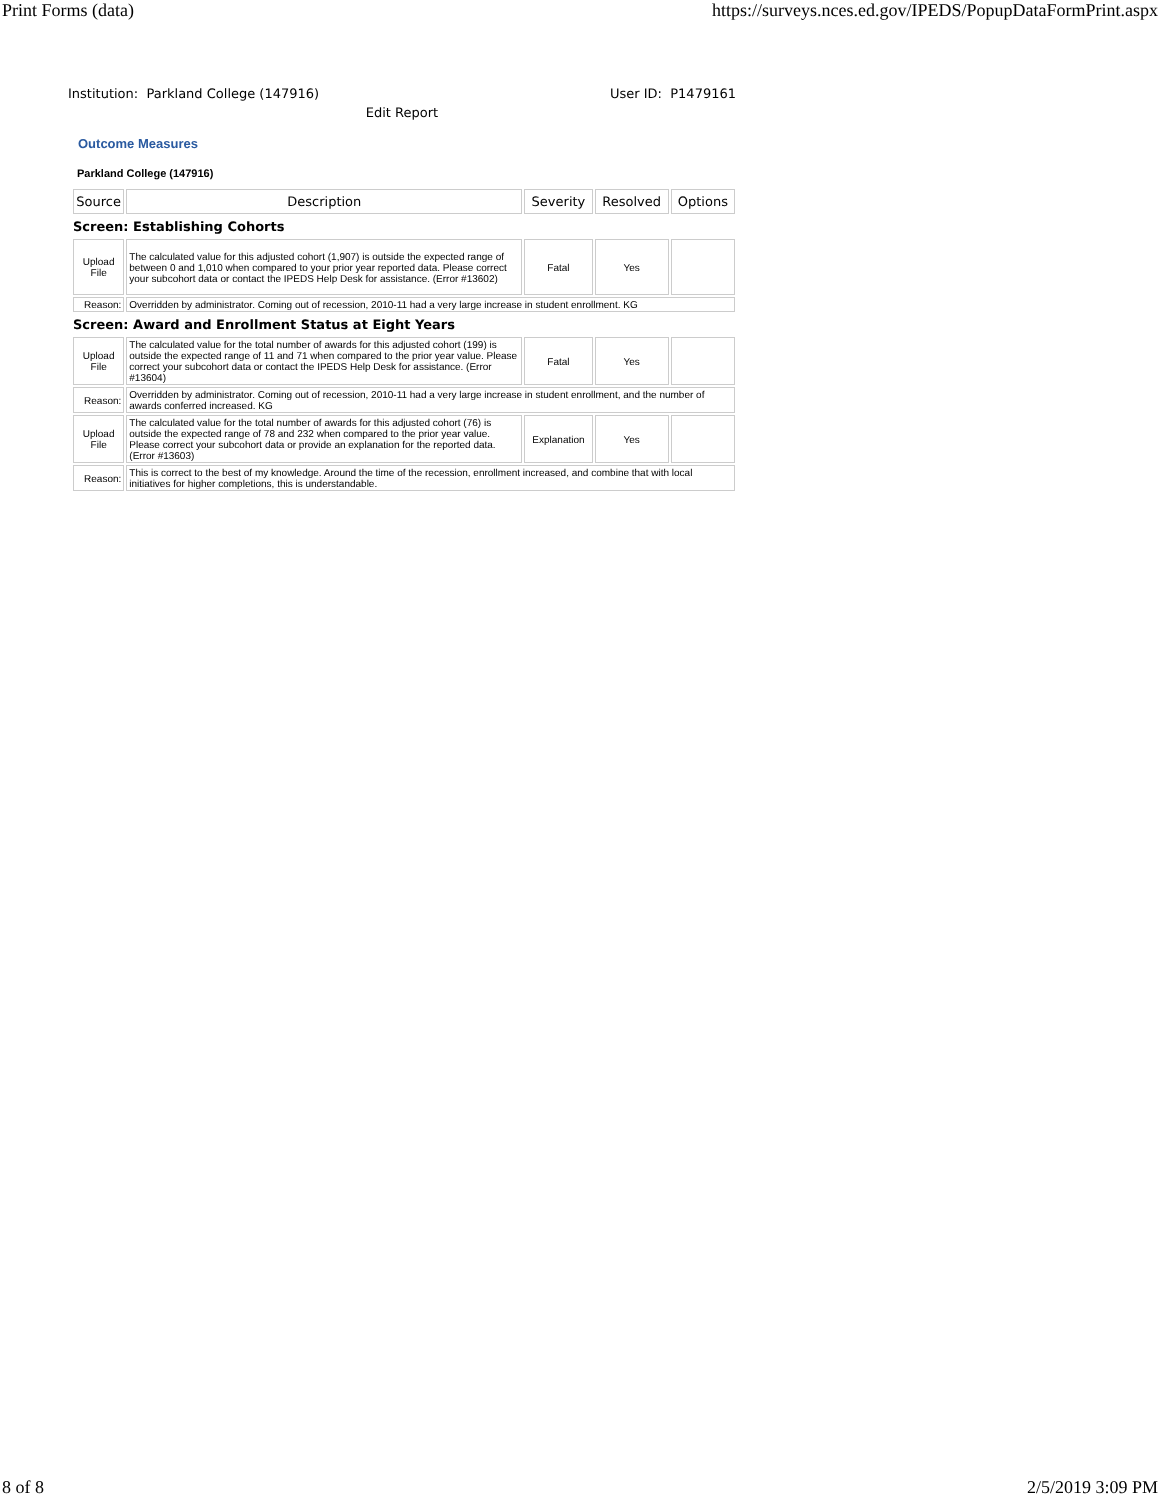Print Forms (data) https://surveys.nces.ed.gov/IPEDS/PopupDataFormPrint.aspx
Institution: Parkland College (147916) User ID: P1479161
Edit Report
Outcome Measures
Parkland College (147916)
| Source | Description | Severity | Resolved | Options |
| --- | --- | --- | --- | --- |
| Screen: Establishing Cohorts | | | | |
| Upload File | The calculated value for this adjusted cohort (1,907) is outside the expected range of between 0 and 1,010 when compared to your prior year reported data. Please correct your subcohort data or contact the IPEDS Help Desk for assistance. (Error #13602) | Fatal | Yes | |
| Reason: | Overridden by administrator. Coming out of recession, 2010-11 had a very large increase in student enrollment. KG | | | |
| Screen: Award and Enrollment Status at Eight Years | | | | |
| Upload File | The calculated value for the total number of awards for this adjusted cohort (199) is outside the expected range of 11 and 71 when compared to the prior year value. Please correct your subcohort data or contact the IPEDS Help Desk for assistance. (Error #13604) | Fatal | Yes | |
| Reason: | Overridden by administrator. Coming out of recession, 2010-11 had a very large increase in student enrollment, and the number of awards conferred increased. KG | | | |
| Upload File | The calculated value for the total number of awards for this adjusted cohort (76) is outside the expected range of 78 and 232 when compared to the prior year value. Please correct your subcohort data or provide an explanation for the reported data. (Error #13603) | Explanation | Yes | |
| Reason: | This is correct to the best of my knowledge. Around the time of the recession, enrollment increased, and combine that with local initiatives for higher completions, this is understandable. | | | |
8 of 8 2/5/2019 3:09 PM